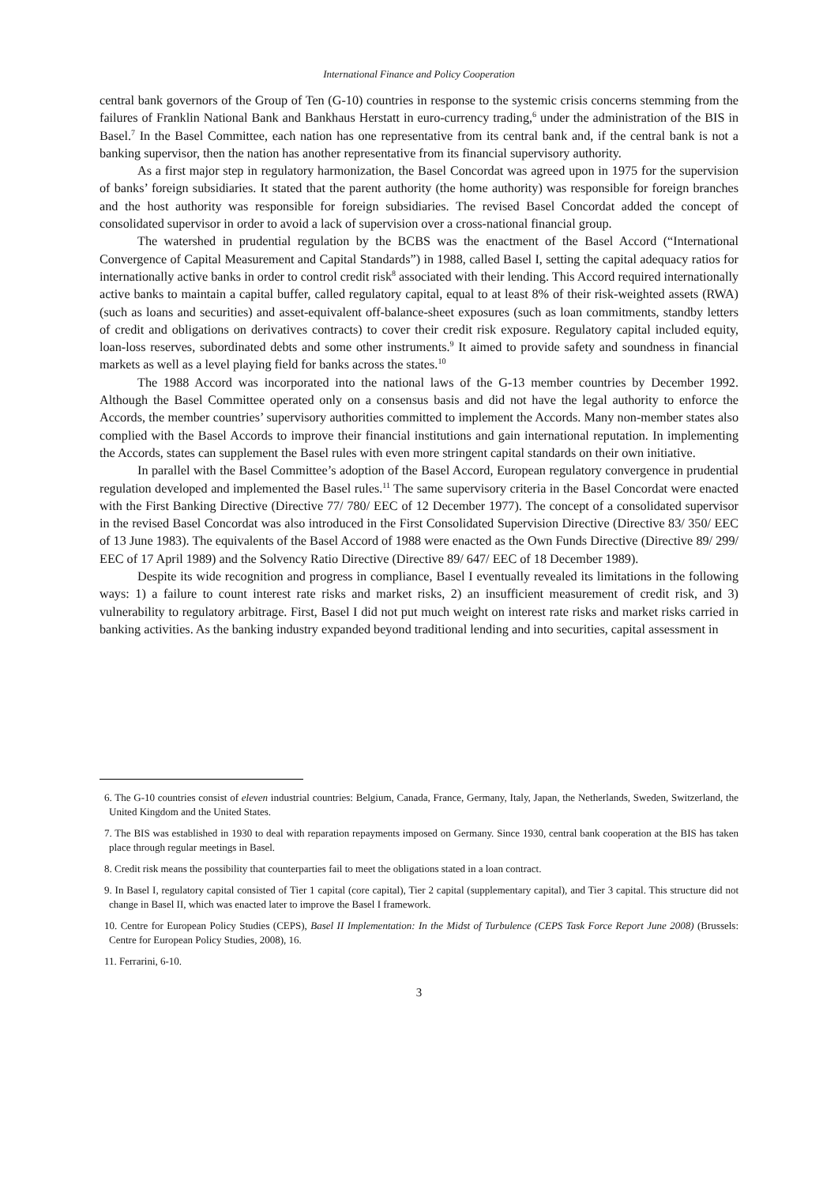International Finance and Policy Cooperation
central bank governors of the Group of Ten (G-10) countries in response to the systemic crisis concerns stemming from the failures of Franklin National Bank and Bankhaus Herstatt in euro-currency trading,<sup>6</sup> under the administration of the BIS in Basel.<sup>7</sup> In the Basel Committee, each nation has one representative from its central bank and, if the central bank is not a banking supervisor, then the nation has another representative from its financial supervisory authority.
As a first major step in regulatory harmonization, the Basel Concordat was agreed upon in 1975 for the supervision of banks’ foreign subsidiaries. It stated that the parent authority (the home authority) was responsible for foreign branches and the host authority was responsible for foreign subsidiaries. The revised Basel Concordat added the concept of consolidated supervisor in order to avoid a lack of supervision over a cross-national financial group.
The watershed in prudential regulation by the BCBS was the enactment of the Basel Accord (“International Convergence of Capital Measurement and Capital Standards”) in 1988, called Basel I, setting the capital adequacy ratios for internationally active banks in order to control credit risk<sup>8</sup> associated with their lending. This Accord required internationally active banks to maintain a capital buffer, called regulatory capital, equal to at least 8% of their risk-weighted assets (RWA) (such as loans and securities) and asset-equivalent off-balance-sheet exposures (such as loan commitments, standby letters of credit and obligations on derivatives contracts) to cover their credit risk exposure. Regulatory capital included equity, loan-loss reserves, subordinated debts and some other instruments.<sup>9</sup> It aimed to provide safety and soundness in financial markets as well as a level playing field for banks across the states.<sup>10</sup>
The 1988 Accord was incorporated into the national laws of the G-13 member countries by December 1992. Although the Basel Committee operated only on a consensus basis and did not have the legal authority to enforce the Accords, the member countries’ supervisory authorities committed to implement the Accords. Many non-member states also complied with the Basel Accords to improve their financial institutions and gain international reputation. In implementing the Accords, states can supplement the Basel rules with even more stringent capital standards on their own initiative.
In parallel with the Basel Committee’s adoption of the Basel Accord, European regulatory convergence in prudential regulation developed and implemented the Basel rules.<sup>11</sup> The same supervisory criteria in the Basel Concordat were enacted with the First Banking Directive (Directive 77/ 780/ EEC of 12 December 1977). The concept of a consolidated supervisor in the revised Basel Concordat was also introduced in the First Consolidated Supervision Directive (Directive 83/ 350/ EEC of 13 June 1983). The equivalents of the Basel Accord of 1988 were enacted as the Own Funds Directive (Directive 89/ 299/ EEC of 17 April 1989) and the Solvency Ratio Directive (Directive 89/ 647/ EEC of 18 December 1989).
Despite its wide recognition and progress in compliance, Basel I eventually revealed its limitations in the following ways: 1) a failure to count interest rate risks and market risks, 2) an insufficient measurement of credit risk, and 3) vulnerability to regulatory arbitrage. First, Basel I did not put much weight on interest rate risks and market risks carried in banking activities. As the banking industry expanded beyond traditional lending and into securities, capital assessment in
6. The G-10 countries consist of eleven industrial countries: Belgium, Canada, France, Germany, Italy, Japan, the Netherlands, Sweden, Switzerland, the United Kingdom and the United States.
7. The BIS was established in 1930 to deal with reparation repayments imposed on Germany. Since 1930, central bank cooperation at the BIS has taken place through regular meetings in Basel.
8. Credit risk means the possibility that counterparties fail to meet the obligations stated in a loan contract.
9. In Basel I, regulatory capital consisted of Tier 1 capital (core capital), Tier 2 capital (supplementary capital), and Tier 3 capital. This structure did not change in Basel II, which was enacted later to improve the Basel I framework.
10. Centre for European Policy Studies (CEPS), Basel II Implementation: In the Midst of Turbulence (CEPS Task Force Report June 2008) (Brussels: Centre for European Policy Studies, 2008), 16.
11. Ferrarini, 6-10.
3